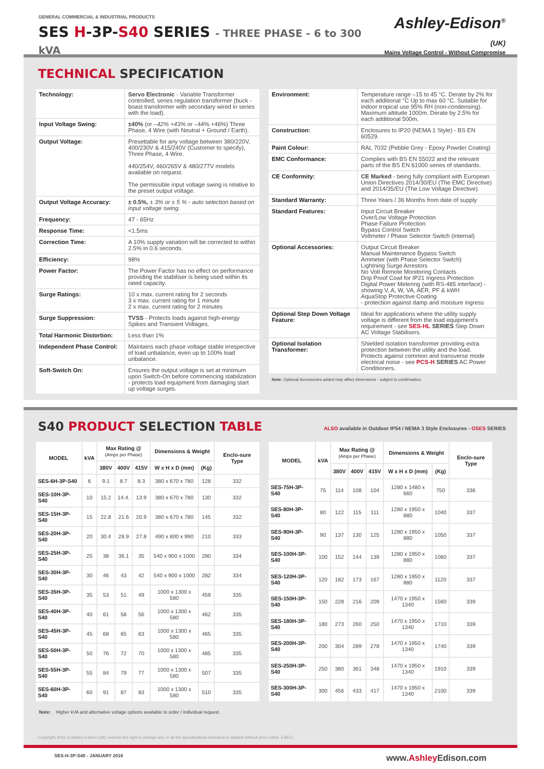GENERAL COMMERCIAL & INDUSTRIAL PRODUCTS
SES H-3P-S40 SERIES - THREE PHASE - 6 to 300 kVA
Ashley-Edison<sup>®</sup> (UK)
Mains Voltage Control - Without Compromise
TECHNICAL SPECIFICATION
| Technology: | Servo Electronic - Variable Transformer controlled, series regulation transformer (buck -boast transformer with secondary wired in series with the load). |
| Input Voltage Swing: | ±40% (or –42% +43% or –44% +46%) Three Phase, 4 Wire (with Neutral + Ground / Earth). |
| Output Voltage: | Presettable for any voltage between 380/220V, 400/230V & 415/240V (Customer to specify), Three Phase, 4 Wire. 440/254V, 460/265V & 480/277V models available on request. The permissible input voltage swing is relative to the preset output voltage. |
| Output Voltage Accuracy: | ± 0.5%, ± 3% or ± 5 % - auto selection based on input voltage swing. |
| Frequency: | 47 - 65Hz |
| Response Time: | <1.5ms |
| Correction Time: | A 10% supply variation will be corrected to within 2.5% in 0.6 seconds. |
| Efficiency: | 98% |
| Power Factor: | The Power Factor has no effect on performance providing the stabiliser is being used within its rated capacity. |
| Surge Ratings: | 10 x max. current rating for 2 seconds 3 x max. current rating for 1 minute 2 x max. current rating for 2 minutes |
| Surge Suppression: | TVSS - Protects loads against high-energy Spikes and Transient Voltages. |
| Total Harmonic Distortion: | Less than 1% |
| Independent Phase Control: | Maintains each phase voltage stable irrespective of load unbalance, even up to 100% load unbalance. |
| Soft-Switch On: | Ensures the output voltage is set at minimum upon Switch-On before commencing stabilization - protects load equipment from damaging start up voltage surges. |
| Environment: | Temperature range –15 to 45 °C. Derate by 2% for each additional °C Up to max 60 °C. Suitable for indoor tropical use 95% RH (non-condensing). Maximum altitude 1000m. Derate by 2.5% for each additional 500m. |
| Construction: | Enclosures to IP20 (NEMA 1 Style) - BS EN 60529. |
| Paint Colour: | RAL 7032 (Pebble Grey - Epoxy Powder Coating) |
| EMC Conformance: | Complies with BS EN 55022 and the relevant parts of the BS EN 61000 series of standards. |
| CE Conformity: | CE Marked - being fully compliant with European Union Directives 2014/30/EU (The EMC Directive) and 2014/35/EU (The Low Voltage Directive). |
| Standard Warranty: | Three Years / 36 Months from date of supply |
| Standard Features: | Input Circuit Breaker Over/Low Voltage Protection Phase Failure Protection Bypass Control Switch Voltmeter / Phase Selector Switch (internal) |
| Optional Accessories: | Output Circuit Breaker Manual Maintenance Bypass Switch Ammeter (with Phase Selector Switch) Lightning Surge Arrestors No Volt Remote Monitoring Contacts Drip Proof Cowl for IP21 Ingress Protection Digital Power Metering (with RS-485 interface) - showing V, A, W, VA, AER, PF & kWH AquaStop Protective Coating - protection against damp and moisture ingress |
| Optional Step Down Voltage Feature: | Ideal for applications where the utility supply voltage is different from the load equipment's requirement - see SES-HL SERIES Step Down AC Voltage Stabilisers. |
| Optional Isolation Transformer: | Shielded isolation transformer providing extra protection between the utility and the load. Protects against common and transverse mode electrical noise - see PCS-H SERIES AC Power Conditioners. |
Note: Optional Accessories added may affect dimensions - subject to confirmation.
S40 PRODUCT SELECTION TABLE
ALSO available in Outdoor IP54 / NEMA 3 Style Enclosures - OSES SERIES
| MODEL | kVA | Max Rating @ (Amps per Phase) | | | Dimensions & Weight | | Enclo-sure Type |
| --- | --- | --- | --- | --- | --- | --- | --- |
| | | 380V | 400V | 415V | W x H x D (mm) | (Kg) | |
| SES-6H-3P-S40 | 6 | 9.1 | 8.7 | 8.3 | 380 x 670 x 780 | 128 | 332 |
| SES-10H-3P-S40 | 10 | 15.2 | 14.4. | 13.9 | 380 x 670 x 780 | 130 | 332 |
| SES-15H-3P-S40 | 15 | 22.8 | 21.6 | 20.9 | 380 x 670 x 780 | 145 | 332 |
| SES-20H-3P-S40 | 20 | 30.4 | 28.9 | 27.8 | 490 x 800 x 990 | 210 | 333 |
| SES-25H-3P-S40 | 25 | 38 | 36.1 | 35 | 540 x 900 x 1000 | 280 | 334 |
| SES-30H-3P-S40 | 30 | 46 | 43 | 42 | 540 x 900 x 1000 | 282 | 334 |
| SES-35H-3P-S40 | 35 | 53 | 51 | 49 | 1000 x 1300 x 580 | 459 | 335 |
| SES-40H-3P-S40 | 40 | 61 | 58 | 56 | 1000 x 1300 x 580 | 462 | 335 |
| SES-45H-3P-S40 | 45 | 68 | 65 | 63 | 1000 x 1300 x 580 | 465 | 335 |
| SES-50H-3P-S40 | 50 | 76 | 72 | 70 | 1000 x 1300 x 580 | 485 | 335 |
| SES-55H-3P-S40 | 55 | 84 | 79 | 77 | 1000 x 1300 x 580 | 507 | 335 |
| SES-60H-3P-S40 | 60 | 91 | 87 | 83 | 1000 x 1300 x 580 | 510 | 335 |
| MODEL | kVA | Max Rating @ (Amps per Phase) | | | Dimensions & Weight | | Enclo-sure Type |
| --- | --- | --- | --- | --- | --- | --- | --- |
| | | 380V | 400V | 415V | W x H x D (mm) | (Kg) | |
| SES-75H-3P-S40 | 75 | 114 | 108 | 104 | 1280 x 1480 x 660 | 750 | 336 |
| SES-80H-3P-S40 | 80 | 122 | 115 | 111 | 1280 x 1950 x 880 | 1040 | 337 |
| SES-90H-3P-S40 | 90 | 137 | 130 | 125 | 1280 x 1950 x 880 | 1050 | 337 |
| SES-100H-3P-S40 | 100 | 152 | 144 | 139 | 1280 x 1950 x 880 | 1060 | 337 |
| SES-120H-3P-S40 | 120 | 182 | 173 | 167 | 1280 x 1950 x 880 | 1120 | 337 |
| SES-150H-3P-S40 | 150 | 228 | 216 | 209 | 1470 x 1950 x 1340 | 1560 | 339 |
| SES-180H-3P-S40 | 180 | 273 | 260 | 250 | 1470 x 1950 x 1340 | 1710 | 339 |
| SES-200H-3P-S40 | 200 | 304 | 289 | 278 | 1470 x 1950 x 1340 | 1740 | 339 |
| SES-250H-3P-S40 | 250 | 380 | 361 | 348 | 1470 x 1950 x 1340 | 1910 | 339 |
| SES-300H-3P-S40 | 300 | 456 | 433 | 417 | 1470 x 1950 x 1340 | 2100 | 339 |
Note: Higher kVA and alternative voltage options available to order / individual request.
Copyright 2016 © Ashley-Edison (UK) reserve the right to change any or all the specifications indicated or implied without prior notice. E&EO.
SES-H-3P-S40 - JANUARY 2016 www.Ashley Edison.com